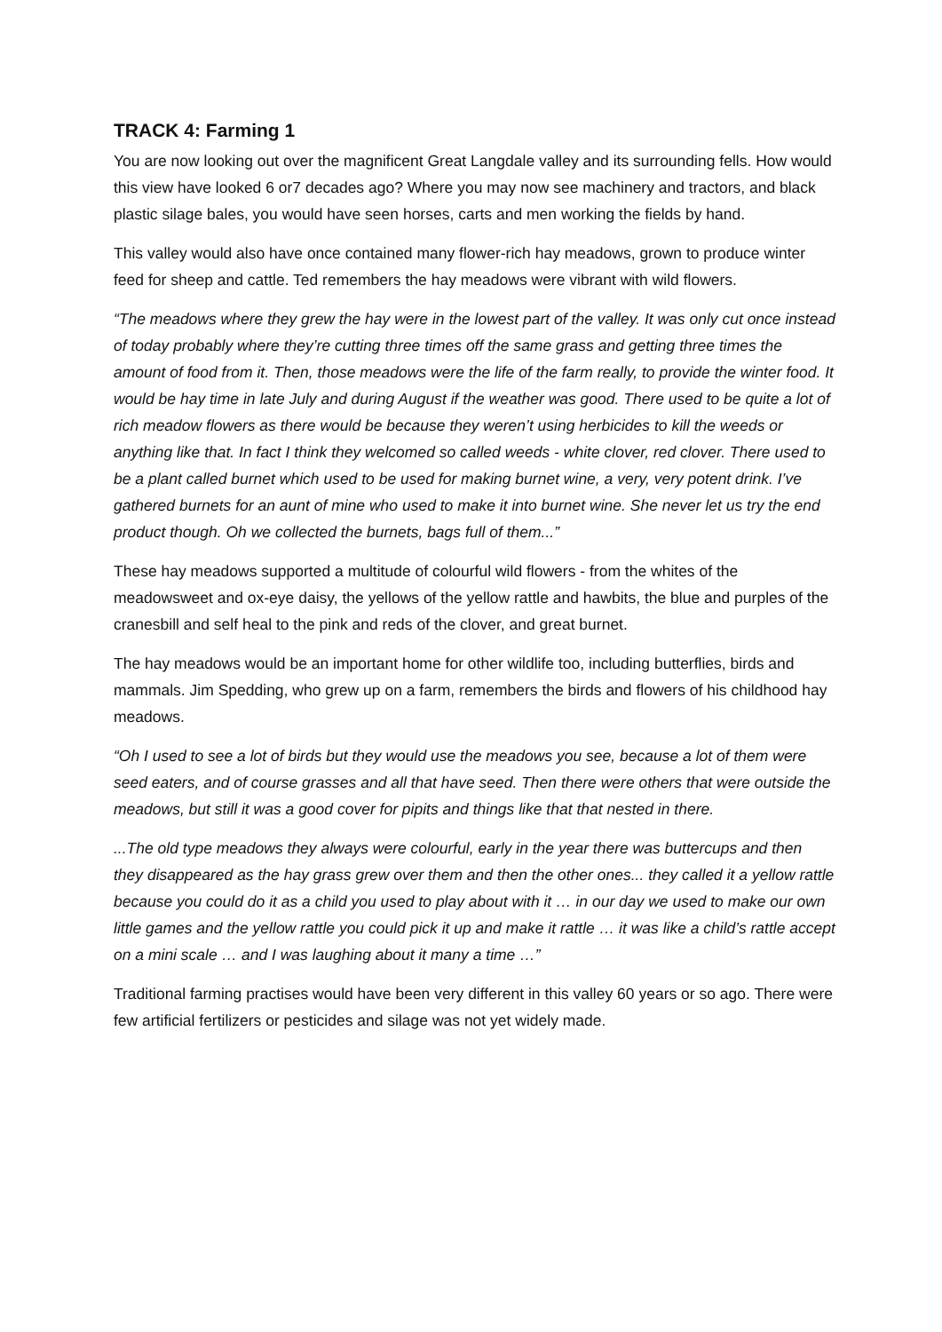TRACK 4: Farming 1
You are now looking out over the magnificent Great Langdale valley and its surrounding fells. How would this view have looked 6 or7 decades ago? Where you may now see machinery and tractors, and black plastic silage bales, you would have seen horses, carts and men working the fields by hand.
This valley would also have once contained many flower-rich hay meadows, grown to produce winter feed for sheep and cattle. Ted remembers the hay meadows were vibrant with wild flowers.
“The meadows where they grew the hay were in the lowest part of the valley. It was only cut once instead of today probably where they’re cutting three times off the same grass and getting three times the amount of food from it. Then, those meadows were the life of the farm really, to provide the winter food. It would be hay time in late July and during August if the weather was good. There used to be quite a lot of rich meadow flowers as there would be because they weren’t using herbicides to kill the weeds or anything like that. In fact I think they welcomed so called weeds - white clover, red clover. There used to be a plant called burnet which used to be used for making burnet wine, a very, very potent drink. I’ve gathered burnets for an aunt of mine who used to make it into burnet wine. She never let us try the end product though. Oh we collected the burnets, bags full of them...”
These hay meadows supported a multitude of colourful wild flowers - from the whites of the meadowsweet and ox-eye daisy, the yellows of the yellow rattle and hawbits, the blue and purples of the cranesbill and self heal to the pink and reds of the clover, and great burnet.
The hay meadows would be an important home for other wildlife too, including butterflies, birds and mammals. Jim Spedding, who grew up on a farm, remembers the birds and flowers of his childhood hay meadows.
“Oh I used to see a lot of birds but they would use the meadows you see, because a lot of them were seed eaters, and of course grasses and all that have seed. Then there were others that were outside the meadows, but still it was a good cover for pipits and things like that that nested in there.
...The old type meadows they always were colourful, early in the year there was buttercups and then they disappeared as the hay grass grew over them and then the other ones... they called it a yellow rattle because you could do it as a child you used to play about with it … in our day we used to make our own little games and the yellow rattle you could pick it up and make it rattle … it was like a child’s rattle accept on a mini scale … and I was laughing about it many a time …”
Traditional farming practises would have been very different in this valley 60 years or so ago. There were few artificial fertilizers or pesticides and silage was not yet widely made.